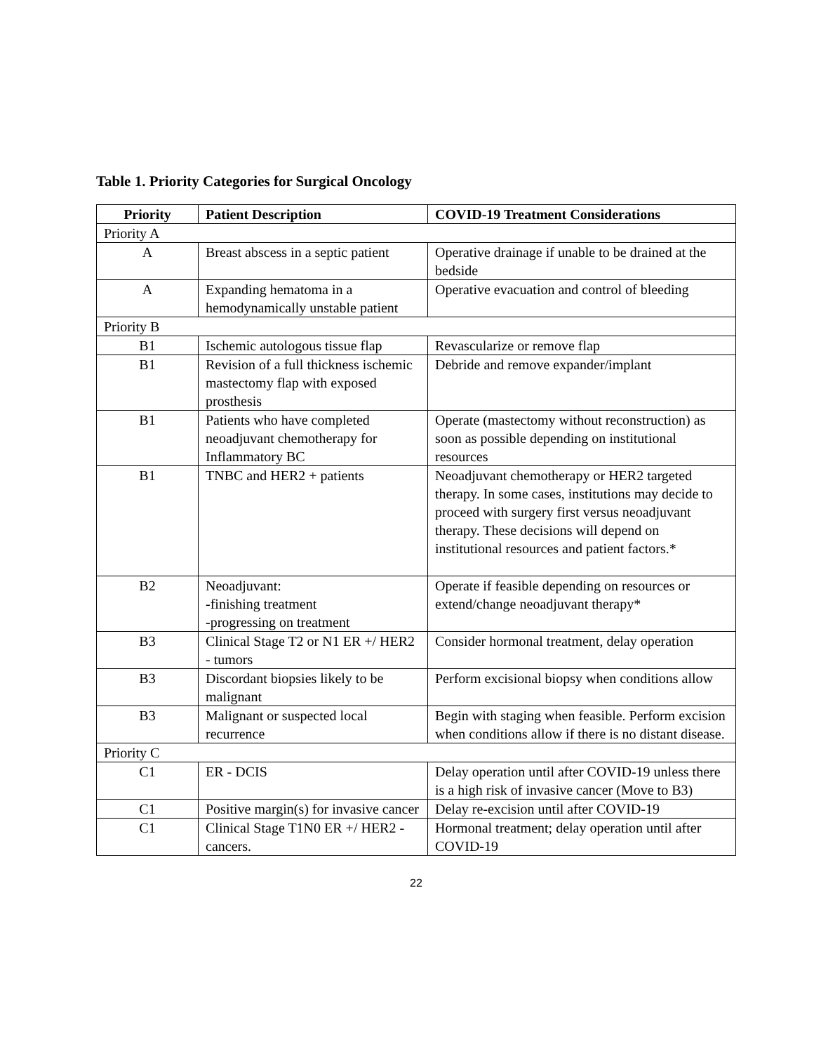Table 1. Priority Categories for Surgical Oncology
| Priority | Patient Description | COVID-19 Treatment Considerations |
| --- | --- | --- |
| Priority A | | |
| A | Breast abscess in a septic patient | Operative drainage if unable to be drained at the bedside |
| A | Expanding hematoma in a hemodynamically unstable patient | Operative evacuation and control of bleeding |
| Priority B | | |
| B1 | Ischemic autologous tissue flap | Revascularize or remove flap |
| B1 | Revision of a full thickness ischemic mastectomy flap with exposed prosthesis | Debride and remove expander/implant |
| B1 | Patients who have completed neoadjuvant chemotherapy for Inflammatory BC | Operate (mastectomy without reconstruction) as soon as possible depending on institutional resources |
| B1 | TNBC and HER2 + patients | Neoadjuvant chemotherapy or HER2 targeted therapy. In some cases, institutions may decide to proceed with surgery first versus neoadjuvant therapy. These decisions will depend on institutional resources and patient factors.* |
| B2 | Neoadjuvant: -finishing treatment -progressing on treatment | Operate if feasible depending on resources or extend/change neoadjuvant therapy* |
| B3 | Clinical Stage T2 or N1 ER +/ HER2 - tumors | Consider hormonal treatment, delay operation |
| B3 | Discordant biopsies likely to be malignant | Perform excisional biopsy when conditions allow |
| B3 | Malignant or suspected local recurrence | Begin with staging when feasible. Perform excision when conditions allow if there is no distant disease. |
| Priority C | | |
| C1 | ER - DCIS | Delay operation until after COVID-19 unless there is a high risk of invasive cancer (Move to B3) |
| C1 | Positive margin(s) for invasive cancer | Delay re-excision until after COVID-19 |
| C1 | Clinical Stage T1N0 ER +/ HER2 - cancers. | Hormonal treatment; delay operation until after COVID-19 |
22